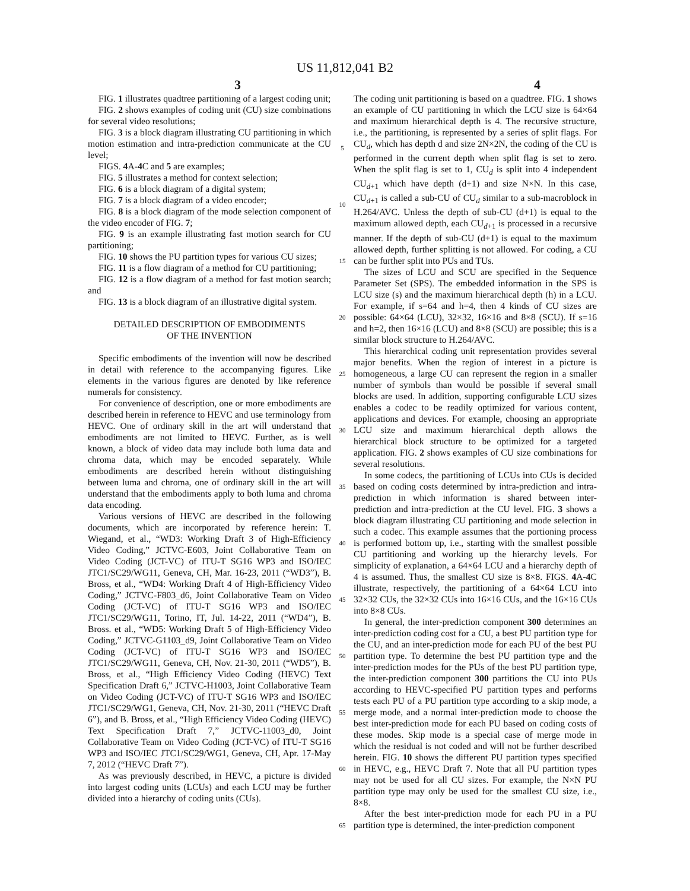US 11,812,041 B2
3 4
FIG. 1 illustrates quadtree partitioning of a largest coding unit;
FIG. 2 shows examples of coding unit (CU) size combinations for several video resolutions;
FIG. 3 is a block diagram illustrating CU partitioning in which motion estimation and intra-prediction communicate at the CU level;
FIGS. 4 A-4 C and 5 are examples;
FIG. 5 illustrates a method for context selection;
FIG. 6 is a block diagram of a digital system;
FIG. 7 is a block diagram of a video encoder;
FIG. 8 is a block diagram of the mode selection component of the video encoder of FIG. 7;
FIG. 9 is an example illustrating fast motion search for CU partitioning;
FIG. 10 shows the PU partition types for various CU sizes;
FIG. 11 is a flow diagram of a method for CU partitioning;
FIG. 12 is a flow diagram of a method for fast motion search; and
FIG. 13 is a block diagram of an illustrative digital system.
DETAILED DESCRIPTION OF EMBODIMENTS
OF THE INVENTION
Specific embodiments of the invention will now be described in detail with reference to the accompanying figures. Like elements in the various figures are denoted by like reference numerals for consistency.
For convenience of description, one or more embodiments are described herein in reference to HEVC and use terminology from HEVC. One of ordinary skill in the art will understand that embodiments are not limited to HEVC. Further, as is well known, a block of video data may include both luma data and chroma data, which may be encoded separately. While embodiments are described herein without distinguishing between luma and chroma, one of ordinary skill in the art will understand that the embodiments apply to both luma and chroma data encoding.
Various versions of HEVC are described in the following documents, which are incorporated by reference herein: T. Wiegand, et al., “WD3: Working Draft 3 of High-Efficiency Video Coding,” JCTVC-E603, Joint Collaborative Team on Video Coding (JCT-VC) of ITU-T SG16 WP3 and ISO/IEC JTC1/SC29/WG11, Geneva, CH, Mar. 16-23, 2011 (“WD3”), B. Bross, et al., “WD4: Working Draft 4 of High-Efficiency Video Coding,” JCTVC-F803_d6, Joint Collaborative Team on Video Coding (JCT-VC) of ITU-T SG16 WP3 and ISO/IEC JTC1/SC29/WG11, Torino, IT, Jul. 14-22, 2011 (“WD4”), B. Bross. et al., “WD5: Working Draft 5 of High-Efficiency Video Coding,” JCTVC-G1103_d9, Joint Collaborative Team on Video Coding (JCT-VC) of ITU-T SG16 WP3 and ISO/IEC JTC1/SC29/WG11, Geneva, CH, Nov. 21-30, 2011 (“WD5”), B. Bross, et al., “High Efficiency Video Coding (HEVC) Text Specification Draft 6,” JCTVC-H1003, Joint Collaborative Team on Video Coding (JCT-VC) of ITU-T SG16 WP3 and ISO/IEC JTC1/SC29/WG1, Geneva, CH, Nov. 21-30, 2011 (“HEVC Draft 6”), and B. Bross, et al., “High Efficiency Video Coding (HEVC) Text Specification Draft 7,” JCTVC-11003_d0, Joint Collaborative Team on Video Coding (JCT-VC) of ITU-T SG16 WP3 and ISO/IEC JTC1/SC29/WG1, Geneva, CH, Apr. 17-May 7, 2012 (“HEVC Draft 7”).
As was previously described, in HEVC, a picture is divided into largest coding units (LCUs) and each LCU may be further divided into a hierarchy of coding units (CUs).
5
10
15
20
25
30
35
40
45
50
55
60
65
The coding unit partitioning is based on a quadtree. FIG. 1 shows an example of CU partitioning in which the LCU size is 64×64 and maximum hierarchical depth is 4. The recursive structure, i.e., the partitioning, is represented by a series of split flags. For CU<sub>d</sub>, which has depth d and size 2N×2N, the coding of the CU is performed in the current depth when split flag is set to zero. When the split flag is set to 1, CU<sub>d</sub> is split into 4 independent CU<sub>d+1</sub> which have depth (d+1) and size N×N. In this case, CU<sub>d+1</sub> is called a sub-CU of CU<sub>d</sub> similar to a sub-macroblock in H.264/AVC. Unless the depth of sub-CU (d+1) is equal to the maximum allowed depth, each CU<sub>d+1</sub> is processed in a recursive manner. If the depth of sub-CU (d+1) is equal to the maximum allowed depth, further splitting is not allowed. For coding, a CU can be further split into PUs and TUs.
The sizes of LCU and SCU are specified in the Sequence Parameter Set (SPS). The embedded information in the SPS is LCU size (s) and the maximum hierarchical depth (h) in a LCU. For example, if s=64 and h=4, then 4 kinds of CU sizes are possible: 64×64 (LCU), 32×32, 16×16 and 8×8 (SCU). If s=16 and h=2, then 16×16 (LCU) and 8×8 (SCU) are possible; this is a similar block structure to H.264/AVC.
This hierarchical coding unit representation provides several major benefits. When the region of interest in a picture is homogeneous, a large CU can represent the region in a smaller number of symbols than would be possible if several small blocks are used. In addition, supporting configurable LCU sizes enables a codec to be readily optimized for various content, applications and devices. For example, choosing an appropriate LCU size and maximum hierarchical depth allows the hierarchical block structure to be optimized for a targeted application. FIG. 2 shows examples of CU size combinations for several resolutions.
In some codecs, the partitioning of LCUs into CUs is decided based on coding costs determined by intra-prediction and intra-prediction in which information is shared between inter-prediction and intra-prediction at the CU level. FIG. 3 shows a block diagram illustrating CU partitioning and mode selection in such a codec. This example assumes that the portioning process is performed bottom up, i.e., starting with the smallest possible CU partitioning and working up the hierarchy levels. For simplicity of explanation, a 64×64 LCU and a hierarchy depth of 4 is assumed. Thus, the smallest CU size is 8×8. FIGS. 4 A-4 C illustrate, respectively, the partitioning of a 64×64 LCU into 32×32 CUs, the 32×32 CUs into 16×16 CUs, and the 16×16 CUs into 8×8 CUs.
In general, the inter-prediction component 300 determines an inter-prediction coding cost for a CU, a best PU partition type for the CU, and an inter-prediction mode for each PU of the best PU partition type. To determine the best PU partition type and the inter-prediction modes for the PUs of the best PU partition type, the inter-prediction component 300 partitions the CU into PUs according to HEVC-specified PU partition types and performs tests each PU of a PU partition type according to a skip mode, a merge mode, and a normal inter-prediction mode to choose the best inter-prediction mode for each PU based on coding costs of these modes. Skip mode is a special case of merge mode in which the residual is not coded and will not be further described herein. FIG. 10 shows the different PU partition types specified in HEVC, e.g., HEVC Draft 7. Note that all PU partition types may not be used for all CU sizes. For example, the N×N PU partition type may only be used for the smallest CU size, i.e., 8×8.
After the best inter-prediction mode for each PU in a PU partition type is determined, the inter-prediction component